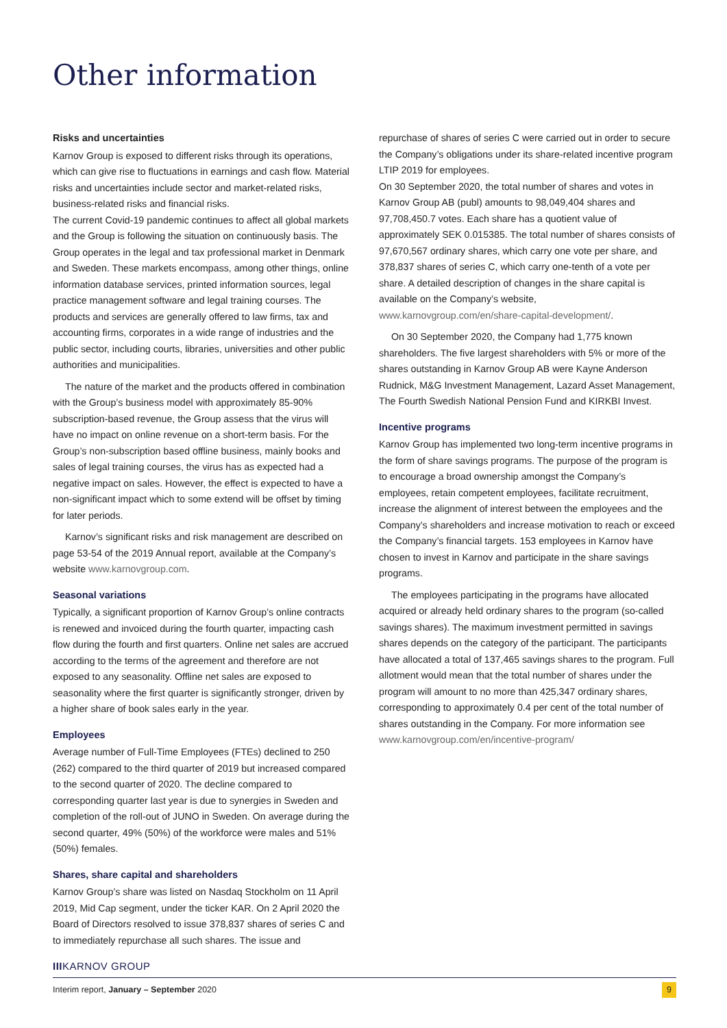Other information
Risks and uncertainties
Karnov Group is exposed to different risks through its operations, which can give rise to fluctuations in earnings and cash flow. Material risks and uncertainties include sector and market-related risks, business-related risks and financial risks.
The current Covid-19 pandemic continues to affect all global markets and the Group is following the situation on continuously basis. The Group operates in the legal and tax professional market in Denmark and Sweden. These markets encompass, among other things, online information database services, printed information sources, legal practice management software and legal training courses. The products and services are generally offered to law firms, tax and accounting firms, corporates in a wide range of industries and the public sector, including courts, libraries, universities and other public authorities and municipalities.
The nature of the market and the products offered in combination with the Group’s business model with approximately 85-90% subscription-based revenue, the Group assess that the virus will have no impact on online revenue on a short-term basis. For the Group’s non-subscription based offline business, mainly books and sales of legal training courses, the virus has as expected had a negative impact on sales. However, the effect is expected to have a non-significant impact which to some extend will be offset by timing for later periods.
Karnov’s significant risks and risk management are described on page 53-54 of the 2019 Annual report, available at the Company’s website www.karnovgroup.com.
Seasonal variations
Typically, a significant proportion of Karnov Group’s online contracts is renewed and invoiced during the fourth quarter, impacting cash flow during the fourth and first quarters. Online net sales are accrued according to the terms of the agreement and therefore are not exposed to any seasonality. Offline net sales are exposed to seasonality where the first quarter is significantly stronger, driven by a higher share of book sales early in the year.
Employees
Average number of Full-Time Employees (FTEs) declined to 250 (262) compared to the third quarter of 2019 but increased compared to the second quarter of 2020. The decline compared to corresponding quarter last year is due to synergies in Sweden and completion of the roll-out of JUNO in Sweden. On average during the second quarter, 49% (50%) of the workforce were males and 51% (50%) females.
Shares, share capital and shareholders
Karnov Group’s share was listed on Nasdaq Stockholm on 11 April 2019, Mid Cap segment, under the ticker KAR. On 2 April 2020 the Board of Directors resolved to issue 378,837 shares of series C and to immediately repurchase all such shares. The issue and
repurchase of shares of series C were carried out in order to secure the Company’s obligations under its share-related incentive program LTIP 2019 for employees.
On 30 September 2020, the total number of shares and votes in Karnov Group AB (publ) amounts to 98,049,404 shares and 97,708,450.7 votes. Each share has a quotient value of approximately SEK 0.015385. The total number of shares consists of 97,670,567 ordinary shares, which carry one vote per share, and 378,837 shares of series C, which carry one-tenth of a vote per share. A detailed description of changes in the share capital is available on the Company’s website, www.karnovgroup.com/en/share-capital-development/.
On 30 September 2020, the Company had 1,775 known shareholders. The five largest shareholders with 5% or more of the shares outstanding in Karnov Group AB were Kayne Anderson Rudnick, M&G Investment Management, Lazard Asset Management, The Fourth Swedish National Pension Fund and KIRKBI Invest.
Incentive programs
Karnov Group has implemented two long-term incentive programs in the form of share savings programs. The purpose of the program is to encourage a broad ownership amongst the Company’s employees, retain competent employees, facilitate recruitment, increase the alignment of interest between the employees and the Company’s shareholders and increase motivation to reach or exceed the Company’s financial targets. 153 employees in Karnov have chosen to invest in Karnov and participate in the share savings programs.
The employees participating in the programs have allocated acquired or already held ordinary shares to the program (so-called savings shares). The maximum investment permitted in savings shares depends on the category of the participant. The participants have allocated a total of 137,465 savings shares to the program. Full allotment would mean that the total number of shares under the program will amount to no more than 425,347 ordinary shares, corresponding to approximately 0.4 per cent of the total number of shares outstanding in the Company. For more information see www.karnovgroup.com/en/incentive-program/
IIIKARNOV GROUP
Interim report, January – September 2020 9